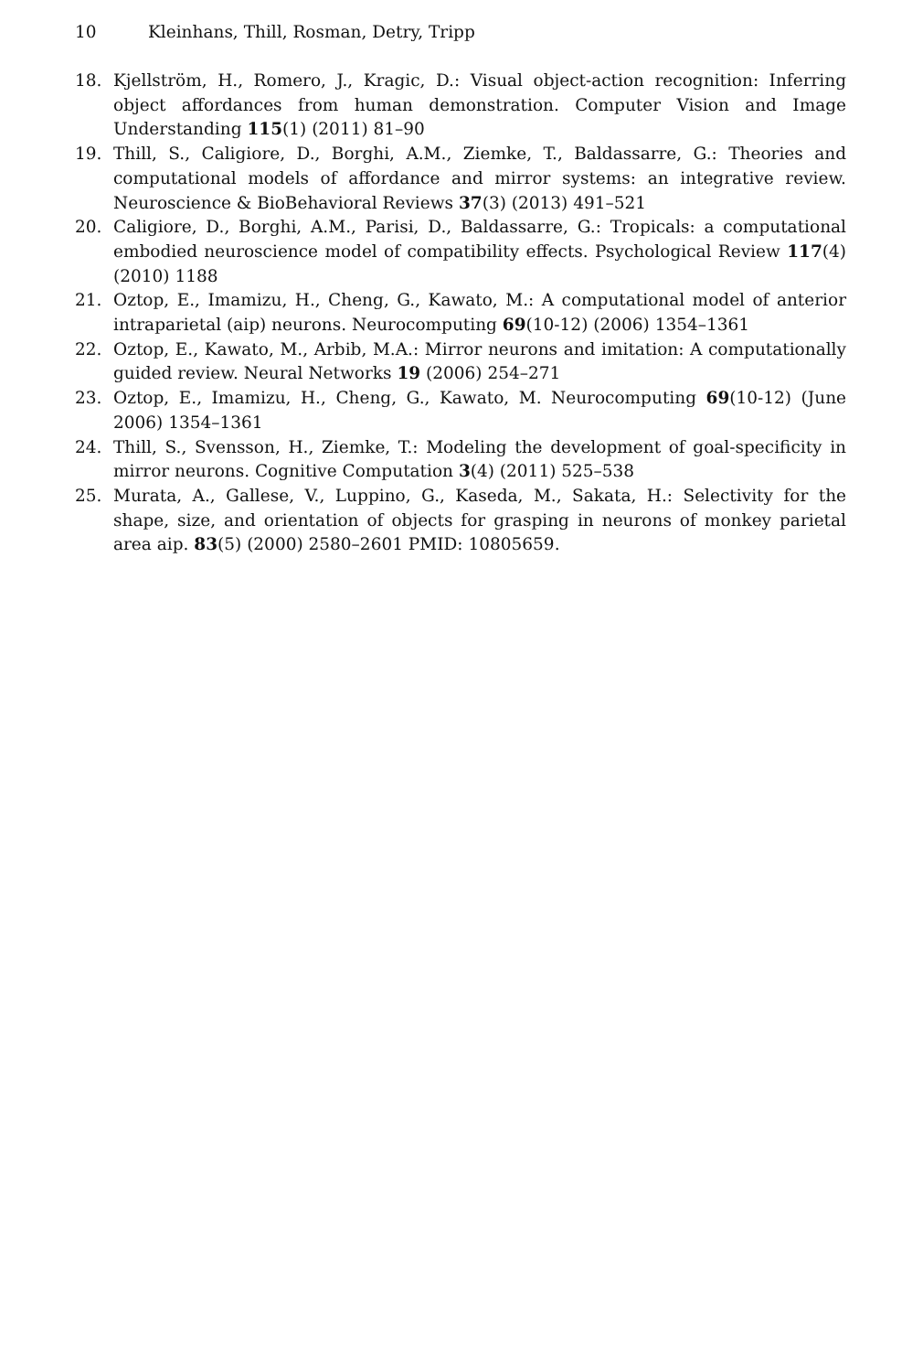10 Kleinhans, Thill, Rosman, Detry, Tripp
18. Kjellström, H., Romero, J., Kragic, D.: Visual object-action recognition: Inferring object affordances from human demonstration. Computer Vision and Image Understanding 115(1) (2011) 81–90
19. Thill, S., Caligiore, D., Borghi, A.M., Ziemke, T., Baldassarre, G.: Theories and computational models of affordance and mirror systems: an integrative review. Neuroscience & BioBehavioral Reviews 37(3) (2013) 491–521
20. Caligiore, D., Borghi, A.M., Parisi, D., Baldassarre, G.: Tropicals: a computational embodied neuroscience model of compatibility effects. Psychological Review 117(4) (2010) 1188
21. Oztop, E., Imamizu, H., Cheng, G., Kawato, M.: A computational model of anterior intraparietal (aip) neurons. Neurocomputing 69(10-12) (2006) 1354–1361
22. Oztop, E., Kawato, M., Arbib, M.A.: Mirror neurons and imitation: A computationally guided review. Neural Networks 19 (2006) 254–271
23. Oztop, E., Imamizu, H., Cheng, G., Kawato, M. Neurocomputing 69(10-12) (June 2006) 1354–1361
24. Thill, S., Svensson, H., Ziemke, T.: Modeling the development of goal-specificity in mirror neurons. Cognitive Computation 3(4) (2011) 525–538
25. Murata, A., Gallese, V., Luppino, G., Kaseda, M., Sakata, H.: Selectivity for the shape, size, and orientation of objects for grasping in neurons of monkey parietal area aip. 83(5) (2000) 2580–2601 PMID: 10805659.